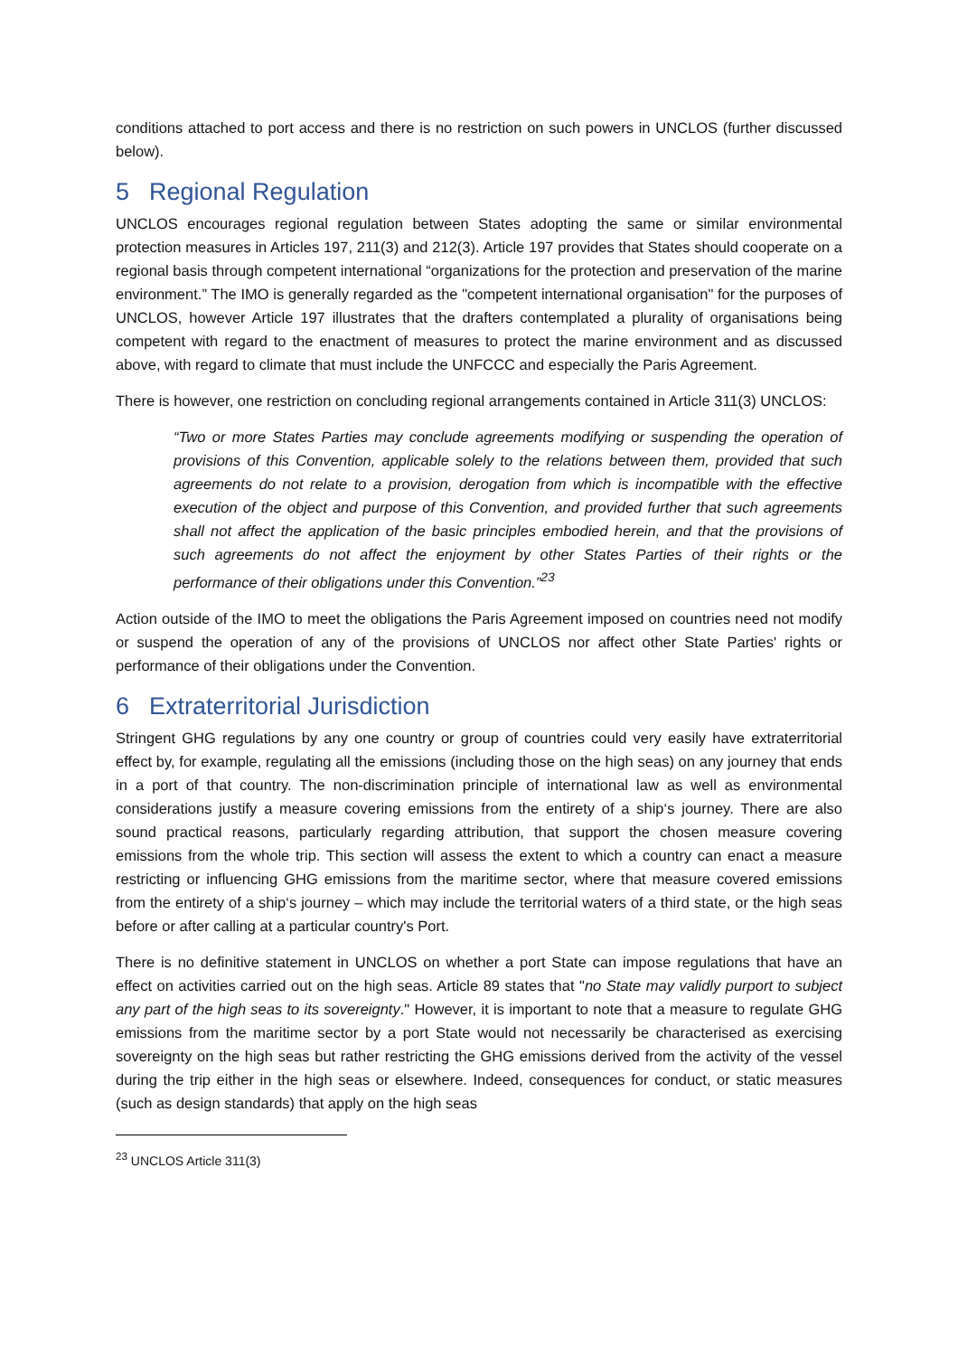conditions attached to port access and there is no restriction on such powers in UNCLOS (further discussed below).
5 Regional Regulation
UNCLOS encourages regional regulation between States adopting the same or similar environmental protection measures in Articles 197, 211(3) and 212(3). Article 197 provides that States should cooperate on a regional basis through competent international “organizations for the protection and preservation of the marine environment.” The IMO is generally regarded as the "competent international organisation" for the purposes of UNCLOS, however Article 197 illustrates that the drafters contemplated a plurality of organisations being competent with regard to the enactment of measures to protect the marine environment and as discussed above, with regard to climate that must include the UNFCCC and especially the Paris Agreement.
There is however, one restriction on concluding regional arrangements contained in Article 311(3) UNCLOS:
“Two or more States Parties may conclude agreements modifying or suspending the operation of provisions of this Convention, applicable solely to the relations between them, provided that such agreements do not relate to a provision, derogation from which is incompatible with the effective execution of the object and purpose of this Convention, and provided further that such agreements shall not affect the application of the basic principles embodied herein, and that the provisions of such agreements do not affect the enjoyment by other States Parties of their rights or the performance of their obligations under this Convention.”<sup>23</sup>
Action outside of the IMO to meet the obligations the Paris Agreement imposed on countries need not modify or suspend the operation of any of the provisions of UNCLOS nor affect other State Parties' rights or performance of their obligations under the Convention.
6 Extraterritorial Jurisdiction
Stringent GHG regulations by any one country or group of countries could very easily have extraterritorial effect by, for example, regulating all the emissions (including those on the high seas) on any journey that ends in a port of that country. The non-discrimination principle of international law as well as environmental considerations justify a measure covering emissions from the entirety of a ship‘s journey. There are also sound practical reasons, particularly regarding attribution, that support the chosen measure covering emissions from the whole trip. This section will assess the extent to which a country can enact a measure restricting or influencing GHG emissions from the maritime sector, where that measure covered emissions from the entirety of a ship‘s journey – which may include the territorial waters of a third state, or the high seas before or after calling at a particular country's Port.
There is no definitive statement in UNCLOS on whether a port State can impose regulations that have an effect on activities carried out on the high seas. Article 89 states that "no State may validly purport to subject any part of the high seas to its sovereignty." However, it is important to note that a measure to regulate GHG emissions from the maritime sector by a port State would not necessarily be characterised as exercising sovereignty on the high seas but rather restricting the GHG emissions derived from the activity of the vessel during the trip either in the high seas or elsewhere. Indeed, consequences for conduct, or static measures (such as design standards) that apply on the high seas
<sup>23</sup> UNCLOS Article 311(3)